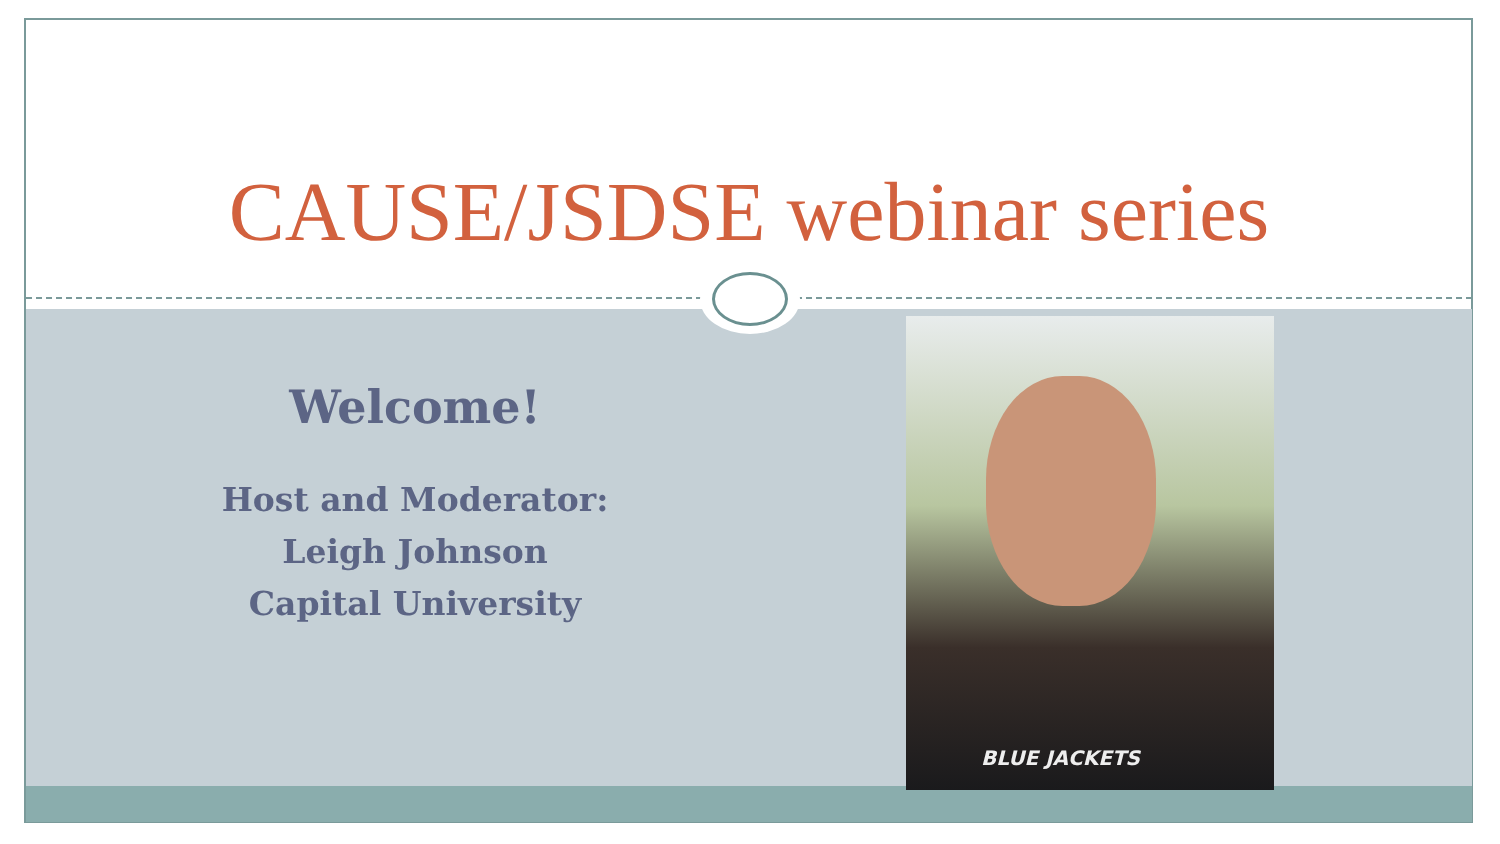CAUSE/JSDSE webinar series
Welcome!
Host and Moderator:
Leigh Johnson
Capital University
BLUE JACKETS